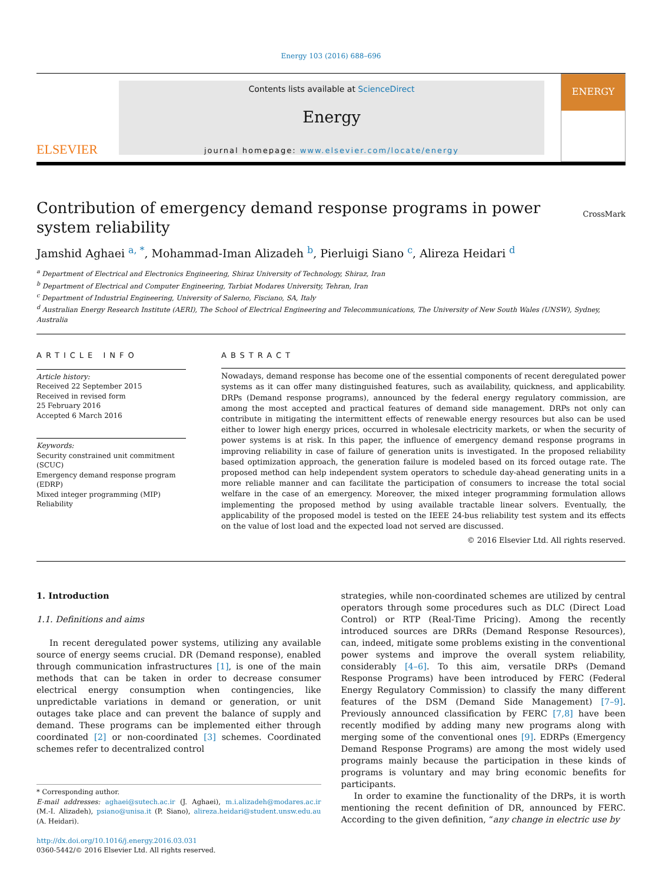Energy 103 (2016) 688–696
ELSEVIER
Contents lists available at ScienceDirect
Energy
journal homepage: www.elsevier.com/locate/energy
ENERGY
Contribution of emergency demand response programs in power
system reliability CrossMark
Jamshid Aghaei <sup>a, *</sup>, Mohammad-Iman Alizadeh <sup>b</sup>, Pierluigi Siano <sup>c</sup>, Alireza Heidari <sup>d</sup>
<sup>a</sup> Department of Electrical and Electronics Engineering, Shiraz University of Technology, Shiraz, Iran
<sup>b</sup> Department of Electrical and Computer Engineering, Tarbiat Modares University, Tehran, Iran
<sup>c</sup> Department of Industrial Engineering, University of Salerno, Fisciano, SA, Italy
<sup>d</sup> Australian Energy Research Institute (AERI), The School of Electrical Engineering and Telecommunications, The University of New South Wales (UNSW), Sydney, Australia
ARTICLE INFO
Article history:
Received 22 September 2015
Received in revised form
25 February 2016
Accepted 6 March 2016
Keywords:
Security constrained unit commitment (SCUC)
Emergency demand response program (EDRP)
Mixed integer programming (MIP)
Reliability
ABSTRACT
Nowadays, demand response has become one of the essential components of recent deregulated power systems as it can offer many distinguished features, such as availability, quickness, and applicability. DRPs (Demand response programs), announced by the federal energy regulatory commission, are among the most accepted and practical features of demand side management. DRPs not only can contribute in mitigating the intermittent effects of renewable energy resources but also can be used either to lower high energy prices, occurred in wholesale electricity markets, or when the security of power systems is at risk. In this paper, the influence of emergency demand response programs in improving reliability in case of failure of generation units is investigated. In the proposed reliability based optimization approach, the generation failure is modeled based on its forced outage rate. The proposed method can help independent system operators to schedule day-ahead generating units in a more reliable manner and can facilitate the participation of consumers to increase the total social welfare in the case of an emergency. Moreover, the mixed integer programming formulation allows implementing the proposed method by using available tractable linear solvers. Eventually, the applicability of the proposed model is tested on the IEEE 24-bus reliability test system and its effects on the value of lost load and the expected load not served are discussed.
© 2016 Elsevier Ltd. All rights reserved.
1. Introduction
1.1. Definitions and aims
In recent deregulated power systems, utilizing any available source of energy seems crucial. DR (Demand response), enabled through communication infrastructures [1], is one of the main methods that can be taken in order to decrease consumer electrical energy consumption when contingencies, like unpredictable variations in demand or generation, or unit outages take place and can prevent the balance of supply and demand. These programs can be implemented either through coordinated [2] or non-coordinated [3] schemes. Coordinated schemes refer to decentralized control
* Corresponding author.
E-mail addresses: aghaei@sutech.ac.ir (J. Aghaei), m.i.alizadeh@modares.ac.ir (M.-I. Alizadeh), psiano@unisa.it (P. Siano), alireza.heidari@student.unsw.edu.au (A. Heidari).
http://dx.doi.org/10.1016/j.energy.2016.03.031
0360-5442/© 2016 Elsevier Ltd. All rights reserved.
strategies, while non-coordinated schemes are utilized by central operators through some procedures such as DLC (Direct Load Control) or RTP (Real-Time Pricing). Among the recently introduced sources are DRRs (Demand Response Resources), can, indeed, mitigate some problems existing in the conventional power systems and improve the overall system reliability, considerably [4–6]. To this aim, versatile DRPs (Demand Response Programs) have been introduced by FERC (Federal Energy Regulatory Commission) to classify the many different features of the DSM (Demand Side Management) [7–9]. Previously announced classification by FERC [7,8] have been recently modified by adding many new programs along with merging some of the conventional ones [9]. EDRPs (Emergency Demand Response Programs) are among the most widely used programs mainly because the participation in these kinds of programs is voluntary and may bring economic benefits for participants.
In order to examine the functionality of the DRPs, it is worth mentioning the recent definition of DR, announced by FERC. According to the given definition, “any change in electric use by